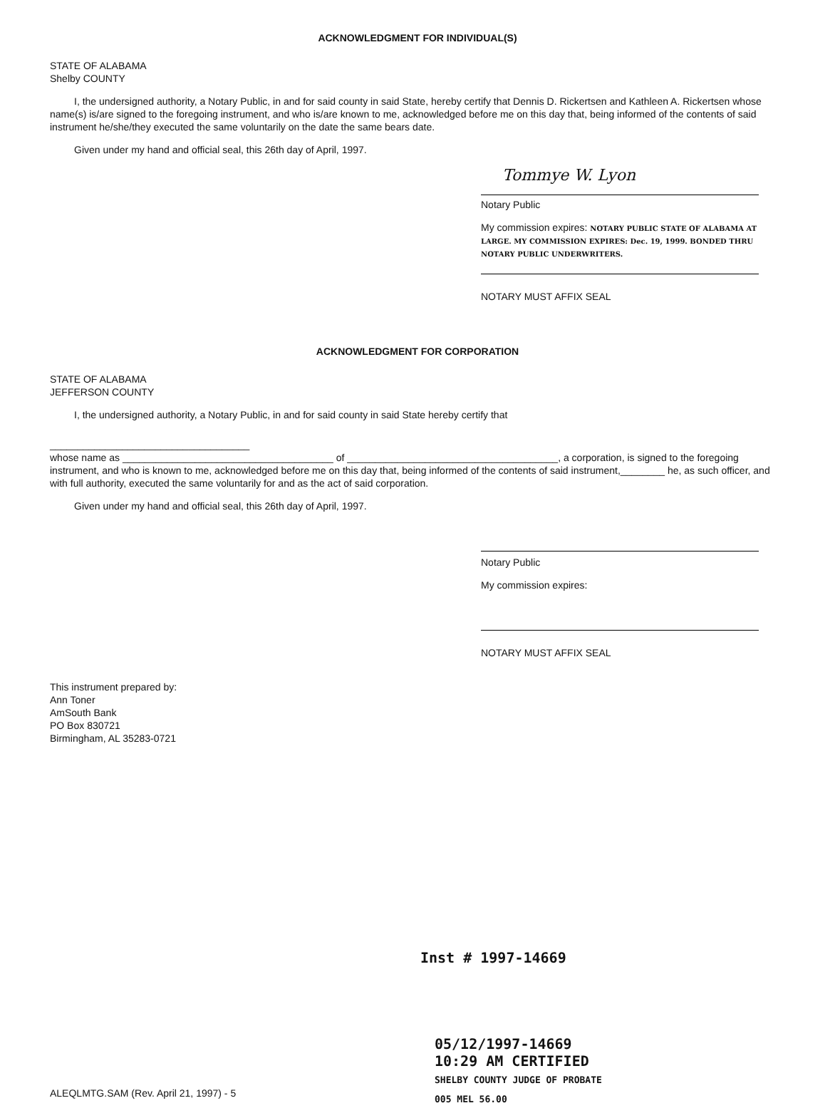ACKNOWLEDGMENT FOR INDIVIDUAL(S)
STATE OF ALABAMA
Shelby COUNTY
I, the undersigned authority, a Notary Public, in and for said county in said State, hereby certify that Dennis D. Rickertsen and Kathleen A. Rickertsen whose name(s) is/are signed to the foregoing instrument, and who is/are known to me, acknowledged before me on this day that, being informed of the contents of said instrument he/she/they executed the same voluntarily on the date the same bears date.
Given under my hand and official seal, this 26th day of April, 1997.
Tommye W. Lyon
Notary Public
My commission expires: NOTARY PUBLIC STATE OF ALABAMA AT LARGE. MY COMMISSION EXPIRES: Dec. 19, 1999. BONDED THRU NOTARY PUBLIC UNDERWRITERS.
NOTARY MUST AFFIX SEAL
ACKNOWLEDGMENT FOR CORPORATION
STATE OF ALABAMA
JEFFERSON COUNTY
I, the undersigned authority, a Notary Public, in and for said county in said State hereby certify that
____________________________________
whose name as ______________________________________ of ______________________________________, a corporation, is signed to the foregoing instrument, and who is known to me, acknowledged before me on this day that, being informed of the contents of said instrument,________ he, as such officer, and with full authority, executed the same voluntarily for and as the act of said corporation.
Given under my hand and official seal, this 26th day of April, 1997.
Notary Public
My commission expires:
NOTARY MUST AFFIX SEAL
This instrument prepared by:
Ann Toner
AmSouth Bank
PO Box 830721
Birmingham, AL 35283-0721
Inst # 1997-14669
05/12/1997-14669
10:29 AM CERTIFIED
SHELBY COUNTY JUDGE OF PROBATE
005 MEL 56.00
ALEQLMTG.SAM (Rev. April 21, 1997) - 5